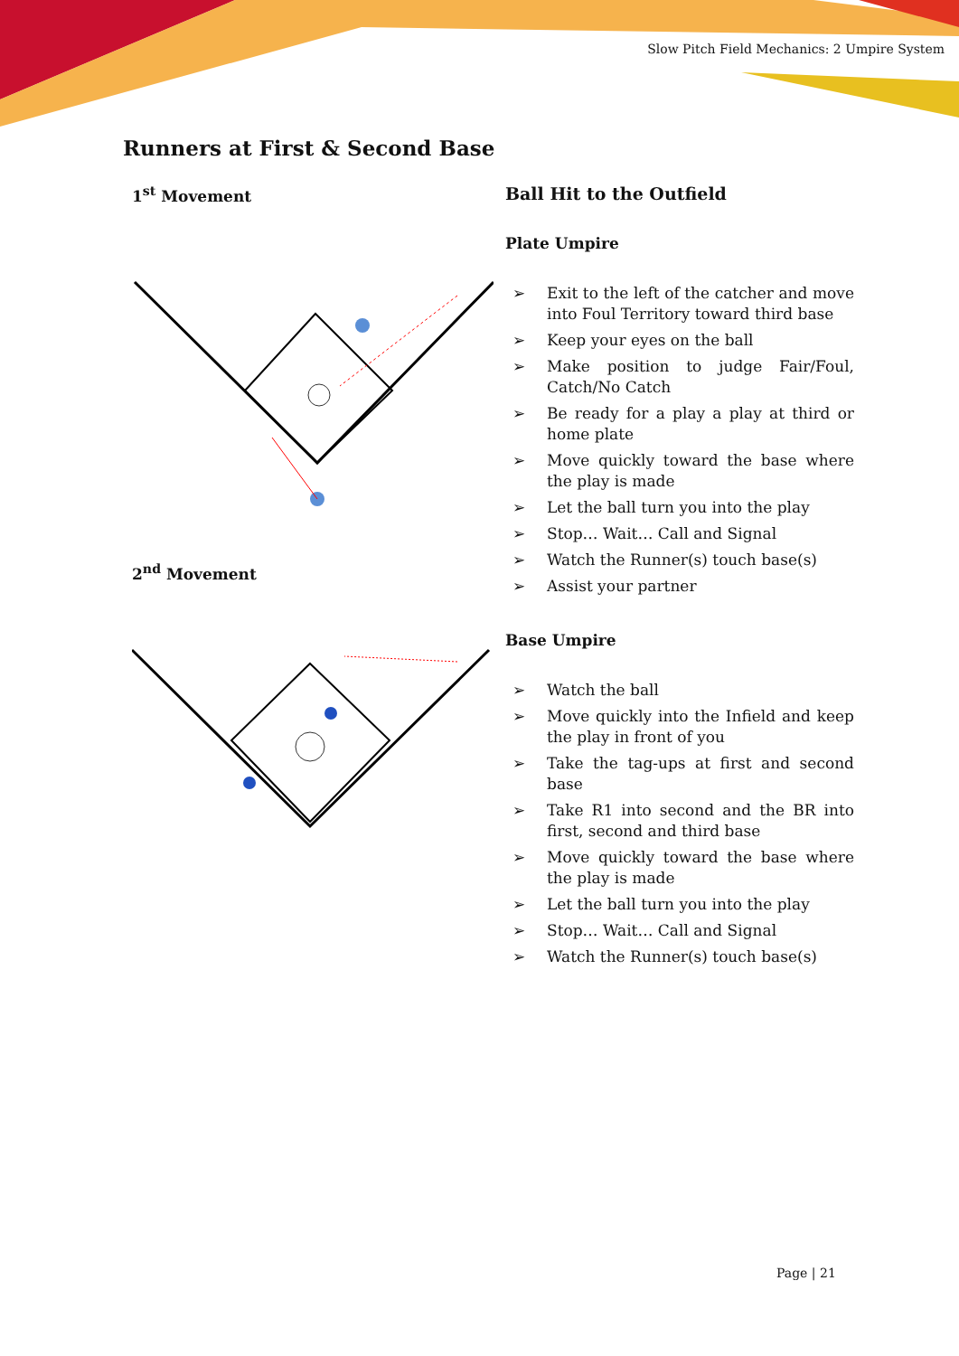Slow Pitch Field Mechanics: 2 Umpire System
Runners at First & Second Base
1<sup>st</sup> Movement
2<sup>nd</sup> Movement
Ball Hit to the Outfield
Plate Umpire
➢ Exit to the left of the catcher and move into Foul Territory toward third base
➢ Keep your eyes on the ball
➢ Make position to judge Fair/Foul, Catch/No Catch
➢ Be ready for a play a play at third or home plate
➢ Move quickly toward the base where the play is made
➢ Let the ball turn you into the play
➢ Stop… Wait… Call and Signal
➢ Watch the Runner(s) touch base(s)
➢ Assist your partner
Base Umpire
➢ Watch the ball
➢ Move quickly into the Infield and keep the play in front of you
➢ Take the tag-ups at first and second base
➢ Take R1 into second and the BR into first, second and third base
➢ Move quickly toward the base where the play is made
➢ Let the ball turn you into the play
➢ Stop… Wait… Call and Signal
➢ Watch the Runner(s) touch base(s)
Page | 21